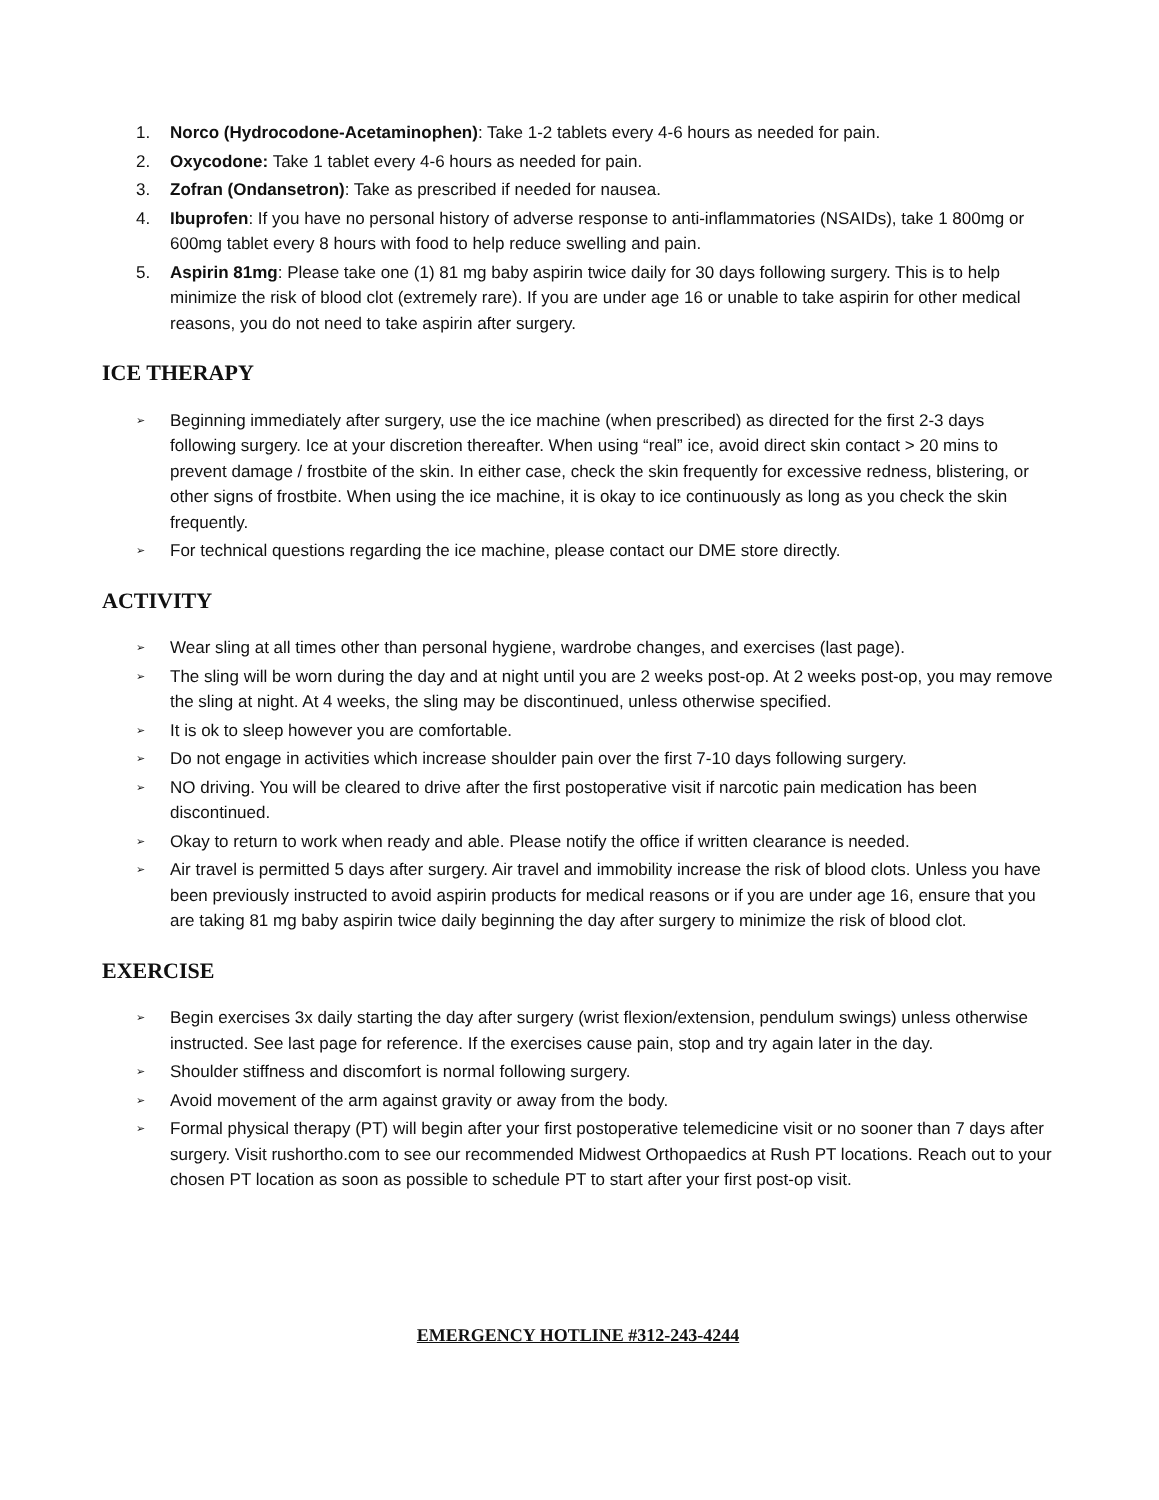1. Norco (Hydrocodone-Acetaminophen): Take 1-2 tablets every 4-6 hours as needed for pain.
2. Oxycodone: Take 1 tablet every 4-6 hours as needed for pain.
3. Zofran (Ondansetron): Take as prescribed if needed for nausea.
4. Ibuprofen: If you have no personal history of adverse response to anti-inflammatories (NSAIDs), take 1 800mg or 600mg tablet every 8 hours with food to help reduce swelling and pain.
5. Aspirin 81mg: Please take one (1) 81 mg baby aspirin twice daily for 30 days following surgery. This is to help minimize the risk of blood clot (extremely rare). If you are under age 16 or unable to take aspirin for other medical reasons, you do not need to take aspirin after surgery.
ICE THERAPY
➢ Beginning immediately after surgery, use the ice machine (when prescribed) as directed for the first 2-3 days following surgery. Ice at your discretion thereafter. When using “real” ice, avoid direct skin contact > 20 mins to prevent damage / frostbite of the skin. In either case, check the skin frequently for excessive redness, blistering, or other signs of frostbite. When using the ice machine, it is okay to ice continuously as long as you check the skin frequently.
➢ For technical questions regarding the ice machine, please contact our DME store directly.
ACTIVITY
➢ Wear sling at all times other than personal hygiene, wardrobe changes, and exercises (last page).
➢ The sling will be worn during the day and at night until you are 2 weeks post-op. At 2 weeks post-op, you may remove the sling at night. At 4 weeks, the sling may be discontinued, unless otherwise specified.
➢ It is ok to sleep however you are comfortable.
➢ Do not engage in activities which increase shoulder pain over the first 7-10 days following surgery.
➢ NO driving. You will be cleared to drive after the first postoperative visit if narcotic pain medication has been discontinued.
➢ Okay to return to work when ready and able. Please notify the office if written clearance is needed.
➢ Air travel is permitted 5 days after surgery. Air travel and immobility increase the risk of blood clots. Unless you have been previously instructed to avoid aspirin products for medical reasons or if you are under age 16, ensure that you are taking 81 mg baby aspirin twice daily beginning the day after surgery to minimize the risk of blood clot.
EXERCISE
➢ Begin exercises 3x daily starting the day after surgery (wrist flexion/extension, pendulum swings) unless otherwise instructed. See last page for reference. If the exercises cause pain, stop and try again later in the day.
➢ Shoulder stiffness and discomfort is normal following surgery.
➢ Avoid movement of the arm against gravity or away from the body.
➢ Formal physical therapy (PT) will begin after your first postoperative telemedicine visit or no sooner than 7 days after surgery. Visit rushortho.com to see our recommended Midwest Orthopaedics at Rush PT locations. Reach out to your chosen PT location as soon as possible to schedule PT to start after your first post-op visit.
EMERGENCY HOTLINE #312-243-4244